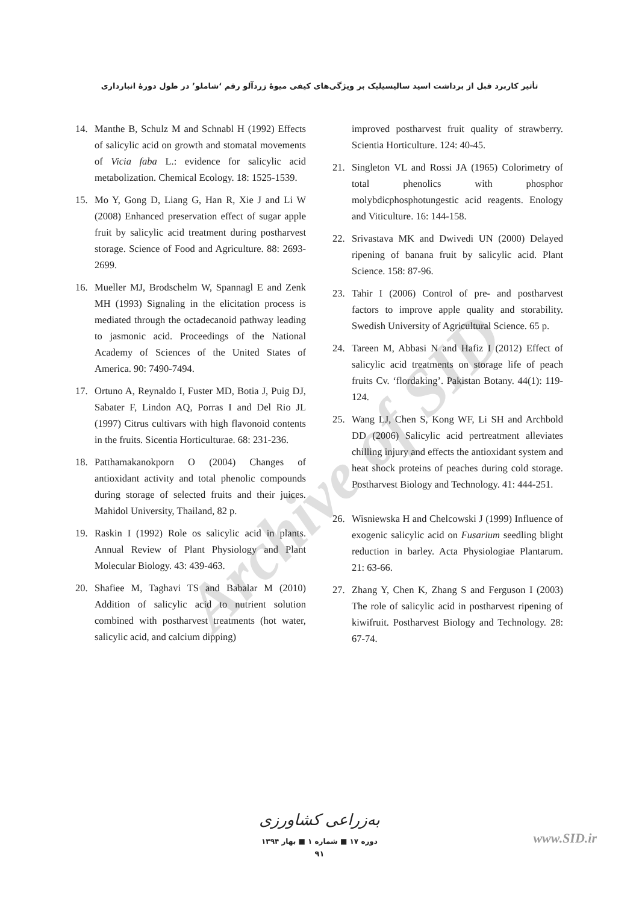تأثیر کاربرد قبل از برداشت اسید سالیسیلیک بر ویژگی‌های کیفی میوهٔ زردآلو رقم ‘شاملو’ در طول دورهٔ انبارداری
Archive of SID
14. Manthe B, Schulz M and Schnabl H (1992) Effects of salicylic acid on growth and stomatal movements of Vicia faba L.: evidence for salicylic acid metabolization. Chemical Ecology. 18: 1525-1539.
15. Mo Y, Gong D, Liang G, Han R, Xie J and Li W (2008) Enhanced preservation effect of sugar apple fruit by salicylic acid treatment during postharvest storage. Science of Food and Agriculture. 88: 2693-2699.
16. Mueller MJ, Brodschelm W, Spannagl E and Zenk MH (1993) Signaling in the elicitation process is mediated through the octadecanoid pathway leading to jasmonic acid. Proceedings of the National Academy of Sciences of the United States of America. 90: 7490-7494.
17. Ortuno A, Reynaldo I, Fuster MD, Botia J, Puig DJ, Sabater F, Lindon AQ, Porras I and Del Rio JL (1997) Citrus cultivars with high flavonoid contents in the fruits. Sicentia Horticulturae. 68: 231-236.
18. Patthamakanokporn O (2004) Changes of antioxidant activity and total phenolic compounds during storage of selected fruits and their juices. Mahidol University, Thailand, 82 p.
19. Raskin I (1992) Role os salicylic acid in plants. Annual Review of Plant Physiology and Plant Molecular Biology. 43: 439-463.
20. Shafiee M, Taghavi TS and Babalar M (2010) Addition of salicylic acid to nutrient solution combined with postharvest treatments (hot water, salicylic acid, and calcium dipping)
improved postharvest fruit quality of strawberry. Scientia Horticulture. 124: 40-45.
21. Singleton VL and Rossi JA (1965) Colorimetry of total phenolics with phosphor molybdicphosphotungestic acid reagents. Enology and Viticulture. 16: 144-158.
22. Srivastava MK and Dwivedi UN (2000) Delayed ripening of banana fruit by salicylic acid. Plant Science. 158: 87-96.
23. Tahir I (2006) Control of pre- and postharvest factors to improve apple quality and storability. Swedish University of Agricultural Science. 65 p.
24. Tareen M, Abbasi N and Hafiz I (2012) Effect of salicylic acid treatments on storage life of peach fruits Cv. ‘flordaking’. Pakistan Botany. 44(1): 119-124.
25. Wang LJ, Chen S, Kong WF, Li SH and Archbold DD (2006) Salicylic acid pertreatment alleviates chilling injury and effects the antioxidant system and heat shock proteins of peaches during cold storage. Postharvest Biology and Technology. 41: 444-251.
26. Wisniewska H and Chelcowski J (1999) Influence of exogenic salicylic acid on Fusarium seedling blight reduction in barley. Acta Physiologiae Plantarum. 21: 63-66.
27. Zhang Y, Chen K, Zhang S and Ferguson I (2003) The role of salicylic acid in postharvest ripening of kiwifruit. Postharvest Biology and Technology. 28: 67-74.
به‌زراعی کشاورزی
دوره ۱۷ ■ شماره ۱ ■ بهار ۱۳۹۴
۹۱
www.SID.ir